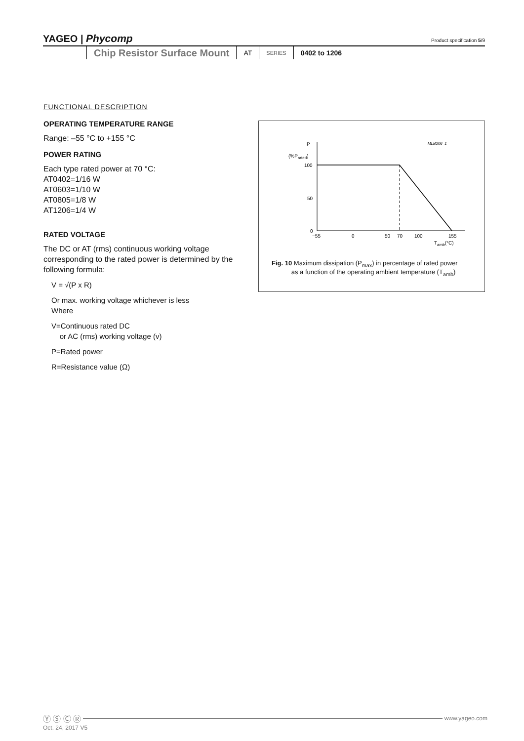YAGEO | Phycomp
Product specification 5/9
Chip Resistor Surface Mount
AT
SERIES
0402 to 1206
FUNCTIONAL DESCRIPTION
OPERATING TEMPERATURE RANGE
Range: –55 °C to +155 °C
POWER RATING
Each type rated power at 70 °C:
AT0402=1/16 W
AT0603=1/10 W
AT0805=1/8 W
AT1206=1/4 W
RATED VOLTAGE
The DC or AT (rms) continuous working voltage corresponding to the rated power is determined by the following formula:
V = √(P x R)
Or max. working voltage whichever is less
Where
V=Continuous rated DC
or AC (rms) working voltage (v)
P=Rated power
R=Resistance value (Ω)
P
(%Prated)
MLB206_1
100
50
0
−55
0
50
70
100
155
Tamb(°C)
Fig. 10 Maximum dissipation (P<sub>max</sub>) in percentage of rated power
as a function of the operating ambient temperature (T<sub>amb</sub>)
Ⓨ Ⓢ Ⓒ Ⓡ
www.yageo.com
Oct. 24, 2017 V5